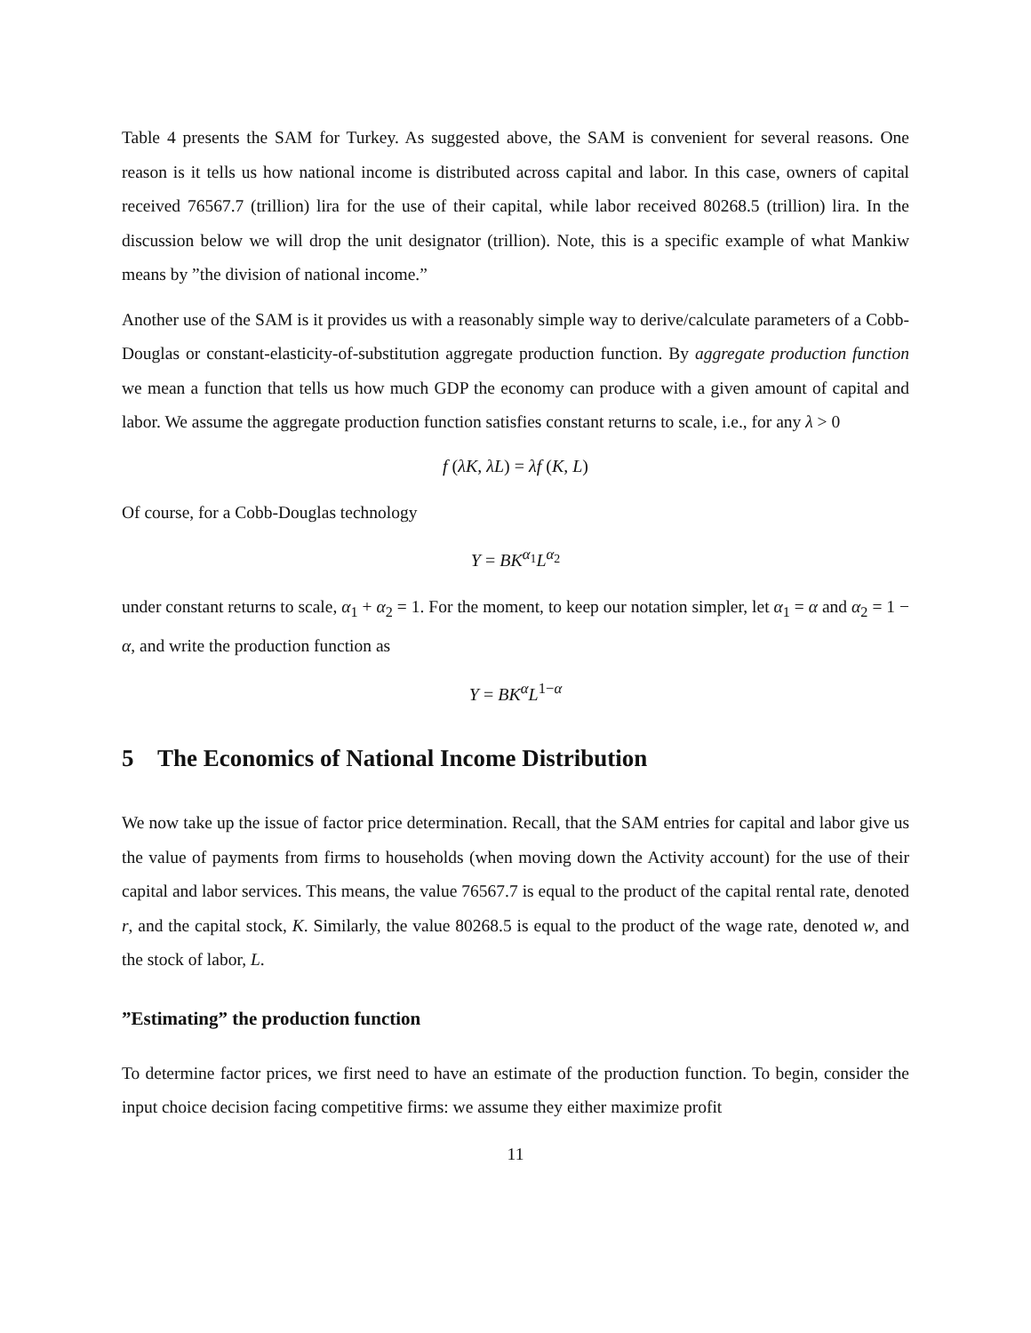Table 4 presents the SAM for Turkey. As suggested above, the SAM is convenient for several reasons. One reason is it tells us how national income is distributed across capital and labor. In this case, owners of capital received 76567.7 (trillion) lira for the use of their capital, while labor received 80268.5 (trillion) lira. In the discussion below we will drop the unit designator (trillion). Note, this is a specific example of what Mankiw means by ”the division of national income.”
Another use of the SAM is it provides us with a reasonably simple way to derive/calculate parameters of a Cobb-Douglas or constant-elasticity-of-substitution aggregate production function. By aggregate production function we mean a function that tells us how much GDP the economy can produce with a given amount of capital and labor. We assume the aggregate production function satisfies constant returns to scale, i.e., for any λ > 0
f (λK, λL) = λf (K, L)
Of course, for a Cobb-Douglas technology
Y = BK<sup>α<sub>1</sub></sup>L<sup>α<sub>2</sub></sup>
under constant returns to scale, α<sub>1</sub> + α<sub>2</sub> = 1. For the moment, to keep our notation simpler, let α<sub>1</sub> = α and α<sub>2</sub> = 1 − α, and write the production function as
Y = BK<sup>α</sup>L<sup>1−α</sup>
5 The Economics of National Income Distribution
We now take up the issue of factor price determination. Recall, that the SAM entries for capital and labor give us the value of payments from firms to households (when moving down the Activity account) for the use of their capital and labor services. This means, the value 76567.7 is equal to the product of the capital rental rate, denoted r, and the capital stock, K. Similarly, the value 80268.5 is equal to the product of the wage rate, denoted w, and the stock of labor, L.
”Estimating” the production function
To determine factor prices, we first need to have an estimate of the production function. To begin, consider the input choice decision facing competitive firms: we assume they either maximize profit
11